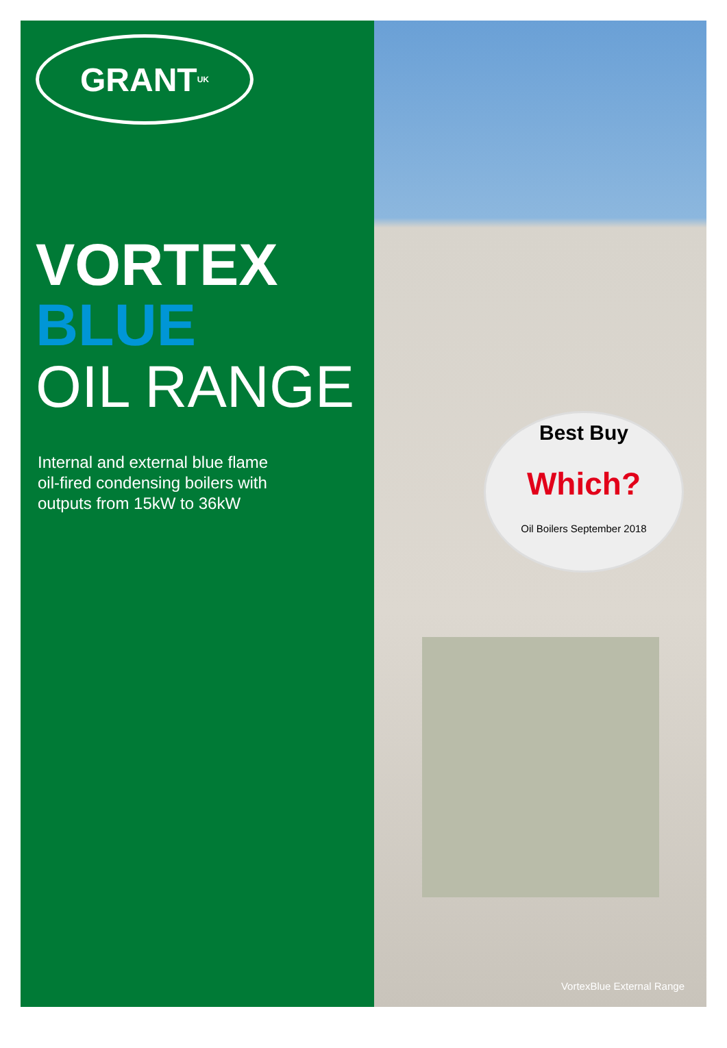GRANT<sup>UK</sup>
VORTEX
BLUE
OIL RANGE
Internal and external blue flame
oil-fired condensing boilers with
outputs from 15kW to 36kW
Best Buy
Which?
Oil Boilers September 2018
VortexBlue External Range